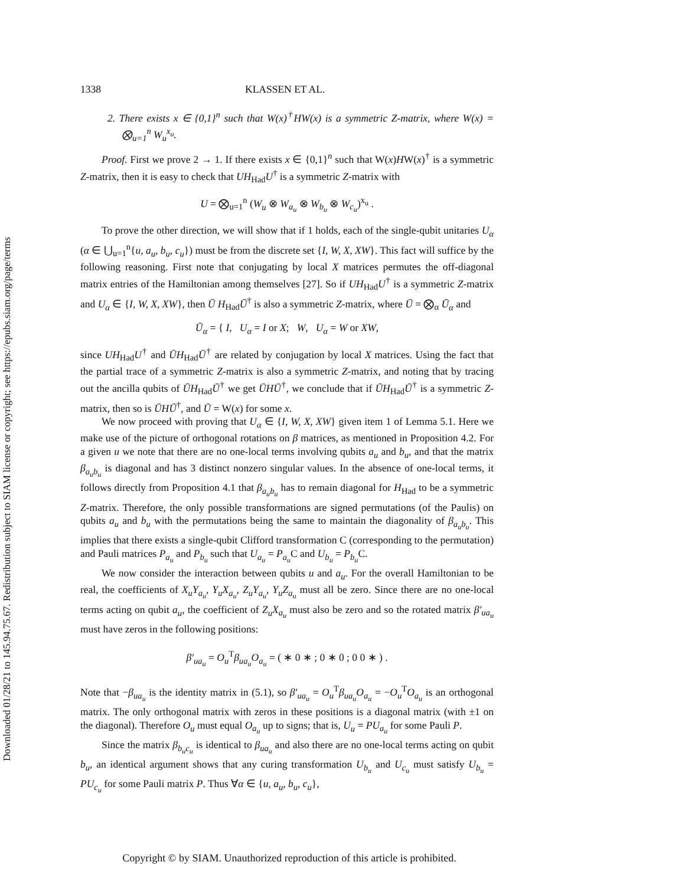Downloaded 01/28/21 to 145.94.75.67. Redistribution subject to SIAM license or copyright; see https://epubs.siam.org/page/terms
1338 KLASSEN ET AL.
2. There exists x ∈ {0,1}<sup>n</sup> such that W(x)<sup>†</sup>HW(x) is a symmetric Z-matrix, where W(x) = ⨂<sub>u=1</sub><sup>n</sup> W<sub>u</sub><sup>x<sub>u</sub></sup>.
Proof. First we prove 2 → 1. If there exists x ∈ {0,1}<sup>n</sup> such that W(x)HW(x)<sup>†</sup> is a symmetric Z-matrix, then it is easy to check that UH<sub>Had</sub>U<sup>†</sup> is a symmetric Z-matrix with
U = ⨂<sub>u=1</sub><sup>n</sup> (W<sub>u</sub> ⊗ W<sub>a<sub>u</sub></sub> ⊗ W<sub>b<sub>u</sub></sub> ⊗ W<sub>c<sub>u</sub></sub>)<sup>x<sub>u</sub></sup> .
To prove the other direction, we will show that if 1 holds, each of the single-qubit unitaries U<sub>α</sub> (α ∈ ⋃<sub>u=1</sub><sup>n</sup>{u, a<sub>u</sub>, b<sub>u</sub>, c<sub>u</sub>}) must be from the discrete set {I, W, X, XW}. This fact will suffice by the following reasoning. First note that conjugating by local X matrices permutes the off-diagonal matrix entries of the Hamiltonian among themselves [27]. So if UH<sub>Had</sub>U<sup>†</sup> is a symmetric Z-matrix and U<sub>α</sub> ∈ {I, W, X, XW}, then Ū H<sub>Had</sub>Ū<sup>†</sup> is also a symmetric Z-matrix, where Ū = ⨂<sub>α</sub> Ū<sub>α</sub> and
Ū<sub>α</sub> = { I, U<sub>α</sub> = I or X; W, U<sub>α</sub> = W or XW,
since UH<sub>Had</sub>U<sup>†</sup> and ŪH<sub>Had</sub>Ū<sup>†</sup> are related by conjugation by local X matrices. Using the fact that the partial trace of a symmetric Z-matrix is also a symmetric Z-matrix, and noting that by tracing out the ancilla qubits of ŪH<sub>Had</sub>Ū<sup>†</sup> we get ŪHŪ<sup>†</sup>, we conclude that if ŪH<sub>Had</sub>Ū<sup>†</sup> is a symmetric Z-matrix, then so is ŪHŪ<sup>†</sup>, and Ū = W(x) for some x.
We now proceed with proving that U<sub>α</sub> ∈ {I, W, X, XW} given item 1 of Lemma 5.1. Here we make use of the picture of orthogonal rotations on β matrices, as mentioned in Proposition 4.2. For a given u we note that there are no one-local terms involving qubits a<sub>u</sub> and b<sub>u</sub>, and that the matrix β<sub>a<sub>u</sub>b<sub>u</sub></sub> is diagonal and has 3 distinct nonzero singular values. In the absence of one-local terms, it follows directly from Proposition 4.1 that β<sub>a<sub>u</sub>b<sub>u</sub></sub> has to remain diagonal for H<sub>Had</sub> to be a symmetric Z-matrix. Therefore, the only possible transformations are signed permutations (of the Paulis) on qubits a<sub>u</sub> and b<sub>u</sub> with the permutations being the same to maintain the diagonality of β<sub>a<sub>u</sub>b<sub>u</sub></sub>. This implies that there exists a single-qubit Clifford transformation C (corresponding to the permutation) and Pauli matrices P<sub>a<sub>u</sub></sub> and P<sub>b<sub>u</sub></sub> such that U<sub>a<sub>u</sub></sub> = P<sub>a<sub>u</sub></sub> C and U<sub>b<sub>u</sub></sub> = P<sub>b<sub>u</sub></sub> C.
We now consider the interaction between qubits u and a<sub>u</sub>. For the overall Hamiltonian to be real, the coefficients of X<sub>u</sub>Y<sub>a<sub>u</sub></sub>, Y<sub>u</sub>X<sub>a<sub>u</sub></sub>, Z<sub>u</sub>Y<sub>a<sub>u</sub></sub>, Y<sub>u</sub>Z<sub>a<sub>u</sub></sub> must all be zero. Since there are no one-local terms acting on qubit a<sub>u</sub>, the coefficient of Z<sub>u</sub>X<sub>a<sub>u</sub></sub> must also be zero and so the rotated matrix β′<sub>ua<sub>u</sub></sub> must have zeros in the following positions:
β′<sub>ua<sub>u</sub></sub> = O<sub>u</sub><sup>T</sup>β<sub>ua<sub>u</sub></sub>O<sub>a<sub>u</sub></sub> = ( ∗ 0 ∗ ; 0 ∗ 0 ; 0 0 ∗ ) .
Note that −β<sub>ua<sub>u</sub></sub> is the identity matrix in (5.1), so β′<sub>ua<sub>u</sub></sub> = O<sub>u</sub><sup>T</sup>β<sub>ua<sub>u</sub></sub>O<sub>a<sub>u</sub></sub> = −O<sub>u</sub><sup>T</sup>O<sub>a<sub>u</sub></sub> is an orthogonal matrix. The only orthogonal matrix with zeros in these positions is a diagonal matrix (with ±1 on the diagonal). Therefore O<sub>u</sub> must equal O<sub>a<sub>u</sub></sub> up to signs; that is, U<sub>u</sub> = PU<sub>a<sub>u</sub></sub> for some Pauli P.
Since the matrix β<sub>b<sub>u</sub>c<sub>u</sub></sub> is identical to β<sub>ua<sub>u</sub></sub> and also there are no one-local terms acting on qubit b<sub>u</sub>, an identical argument shows that any curing transformation U<sub>b<sub>u</sub></sub> and U<sub>c<sub>u</sub></sub> must satisfy U<sub>b<sub>u</sub></sub> = PU<sub>c<sub>u</sub></sub> for some Pauli matrix P. Thus ∀α ∈ {u, a<sub>u</sub>, b<sub>u</sub>, c<sub>u</sub>},
Copyright © by SIAM. Unauthorized reproduction of this article is prohibited.